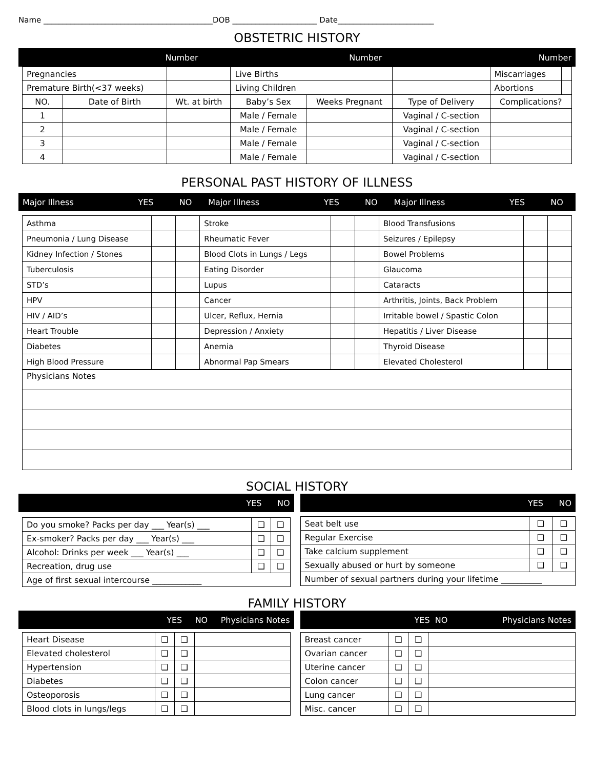Name ____________________________________________DOB ______________________ Date_________________________
OBSTETRIC HISTORY
| Number | Number | Number |
| --- | --- | --- |
| Pregnancies | | | Live Births | | | Miscarriages | |
| Premature Birth(<37 weeks) | | | Living Children | | | Abortions | |
| NO. | Date of Birth | Wt. at birth | Baby’s Sex | Weeks Pregnant | Type of Delivery | Complications? | |
| 1 | | | Male / Female | | Vaginal / C-section | | |
| 2 | | | Male / Female | | Vaginal / C-section | | |
| 3 | | | Male / Female | | Vaginal / C-section | | |
| 4 | | | Male / Female | | Vaginal / C-section | | |
PERSONAL PAST HISTORY OF ILLNESS
| Major Illness | YES | NO | Major Illness | YES | NO | Major Illness | YES | NO |
| --- | --- | --- | --- | --- | --- | --- | --- | --- |
| Asthma | | | Stroke | | | Blood Transfusions | | |
| Pneumonia / Lung Disease | | | Rheumatic Fever | | | Seizures / Epilepsy | | |
| Kidney Infection / Stones | | | Blood Clots in Lungs / Legs | | | Bowel Problems | | |
| Tuberculosis | | | Eating Disorder | | | Glaucoma | | |
| STD’s | | | Lupus | | | Cataracts | | |
| HPV | | | Cancer | | | Arthritis, Joints, Back Problem | | |
| HIV / AID’s | | | Ulcer, Reflux, Hernia | | | Irritable bowel / Spastic Colon | | |
| Heart Trouble | | | Depression / Anxiety | | | Hepatitis / Liver Disease | | |
| Diabetes | | | Anemia | | | Thyroid Disease | | |
| High Blood Pressure | | | Abnormal Pap Smears | | | Elevated Cholesterol | | |
| Physicians Notes |
SOCIAL HISTORY
| YES NO |
| --- |
| Do you smoke? Packs per day ___ Year(s) ___ | ❑ | ❑ |
| Ex-smoker? Packs per day ___ Year(s) ___ | ❑ | ❑ |
| Alcohol: Drinks per week ___ Year(s) ___ | ❑ | ❑ |
| Recreation, drug use | ❑ | ❑ |
| Age of first sexual intercourse ____________ | | |
| YES NO |
| --- |
| Seat belt use | ❑ | ❑ |
| Regular Exercise | ❑ | ❑ |
| Take calcium supplement | ❑ | ❑ |
| Sexually abused or hurt by someone | ❑ | ❑ |
| Number of sexual partners during your lifetime __________ | | |
FAMILY HISTORY
| YES NO Physicians Notes |
| --- |
| Heart Disease | ❑ | ❑ | |
| Elevated cholesterol | ❑ | ❑ | |
| Hypertension | ❑ | ❑ | |
| Diabetes | ❑ | ❑ | |
| Osteoporosis | ❑ | ❑ | |
| Blood clots in lungs/legs | ❑ | ❑ | |
| YES NO Physicians Notes |
| --- |
| Breast cancer | ❑ | ❑ | |
| Ovarian cancer | ❑ | ❑ | |
| Uterine cancer | ❑ | ❑ | |
| Colon cancer | ❑ | ❑ | |
| Lung cancer | ❑ | ❑ | |
| Misc. cancer | ❑ | ❑ | |